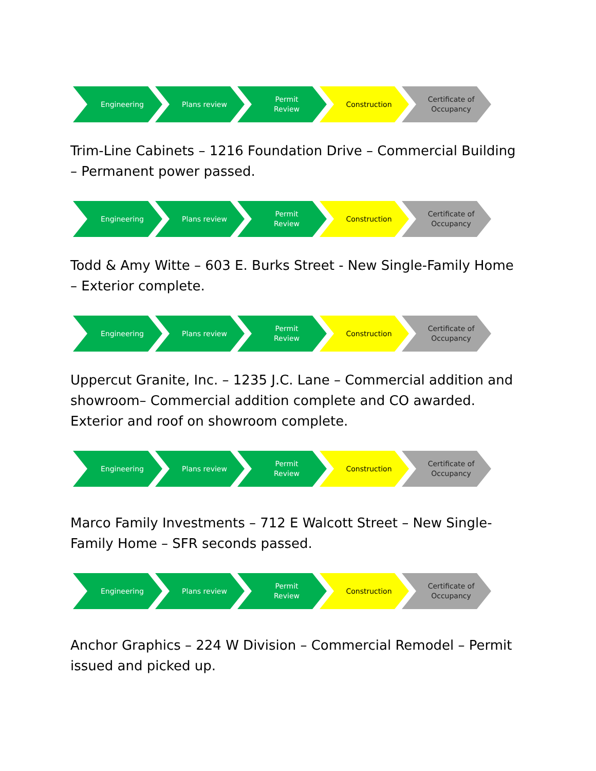Engineering Plans review Permit
Review
Construction Certificate of
Occupancy
Trim-Line Cabinets – 1216 Foundation Drive – Commercial Building – Permanent power passed.
Engineering Plans review Permit
Review
Construction Certificate of
Occupancy
Todd & Amy Witte – 603 E. Burks Street - New Single-Family Home – Exterior complete.
Engineering Plans review Permit
Review
Construction Certificate of
Occupancy
Uppercut Granite, Inc. – 1235 J.C. Lane – Commercial addition and showroom– Commercial addition complete and CO awarded. Exterior and roof on showroom complete.
Engineering Plans review Permit
Review
Construction Certificate of
Occupancy
Marco Family Investments – 712 E Walcott Street – New Single-Family Home – SFR seconds passed.
Engineering Plans review Permit
Review
Construction Certificate of
Occupancy
Anchor Graphics – 224 W Division – Commercial Remodel – Permit issued and picked up.